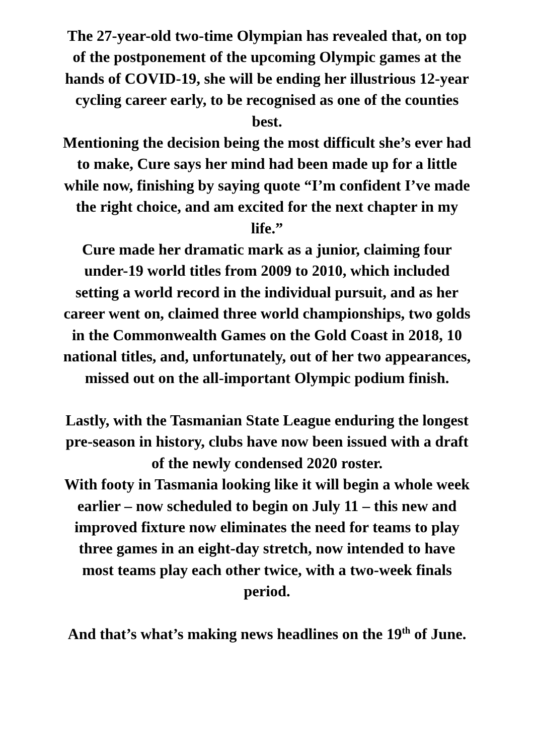The 27-year-old two-time Olympian has revealed that, on top of the postponement of the upcoming Olympic games at the hands of COVID-19, she will be ending her illustrious 12-year cycling career early, to be recognised as one of the counties best.
Mentioning the decision being the most difficult she’s ever had to make, Cure says her mind had been made up for a little while now, finishing by saying quote “I’m confident I’ve made the right choice, and am excited for the next chapter in my life.”
Cure made her dramatic mark as a junior, claiming four under-19 world titles from 2009 to 2010, which included setting a world record in the individual pursuit, and as her career went on, claimed three world championships, two golds in the Commonwealth Games on the Gold Coast in 2018, 10 national titles, and, unfortunately, out of her two appearances, missed out on the all-important Olympic podium finish.
Lastly, with the Tasmanian State League enduring the longest pre-season in history, clubs have now been issued with a draft of the newly condensed 2020 roster.
With footy in Tasmania looking like it will begin a whole week earlier – now scheduled to begin on July 11 – this new and improved fixture now eliminates the need for teams to play three games in an eight-day stretch, now intended to have most teams play each other twice, with a two-week finals period.
And that’s what’s making news headlines on the 19<sup>th</sup> of June.